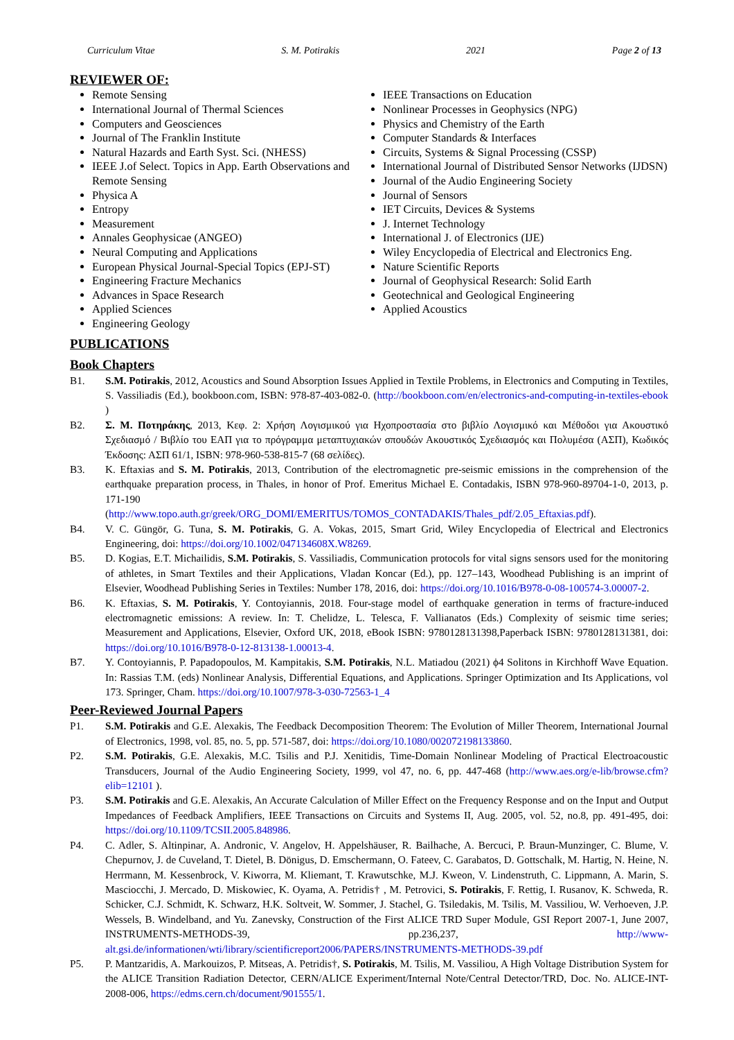Curriculum Vitae S. M. Potirakis 2021 Page 2 of 13
REVIEWER OF:
Remote Sensing
International Journal of Thermal Sciences
Computers and Geosciences
Journal of The Franklin Institute
Natural Hazards and Earth Syst. Sci. (NHESS)
IEEE J.of Select. Topics in App. Earth Observations and Remote Sensing
Physica A
Entropy
Measurement
Annales Geophysicae (ANGEO)
Neural Computing and Applications
European Physical Journal-Special Topics (EPJ-ST)
Engineering Fracture Mechanics
Advances in Space Research
Applied Sciences
Engineering Geology
IEEE Transactions on Education
Nonlinear Processes in Geophysics (NPG)
Physics and Chemistry of the Earth
Computer Standards & Interfaces
Circuits, Systems & Signal Processing (CSSP)
International Journal of Distributed Sensor Networks (IJDSN)
Journal of the Audio Engineering Society
Journal of Sensors
IET Circuits, Devices & Systems
J. Internet Technology
International J. of Electronics (IJE)
Wiley Encyclopedia of Electrical and Electronics Eng.
Nature Scientific Reports
Journal of Geophysical Research: Solid Earth
Geotechnical and Geological Engineering
Applied Acoustics
PUBLICATIONS
Book Chapters
B1. S.M. Potirakis, 2012, Acoustics and Sound Absorption Issues Applied in Textile Problems, in Electronics and Computing in Textiles, S. Vassiliadis (Ed.), bookboon.com, ISBN: 978-87-403-082-0. (http://bookboon.com/en/electronics-and-computing-in-textiles-ebook )
B2. Σ. Μ. Ποτηράκης, 2013, Κεφ. 2: Χρήση Λογισμικού για Ηχοπροστασία στο βιβλίο Λογισμικό και Μέθοδοι για Ακουστικό Σχεδιασμό / Βιβλίο του ΕΑΠ για το πρόγραμμα μεταπτυχιακών σπουδών Ακουστικός Σχεδιασμός και Πολυμέσα (ΑΣΠ), Κωδικός Έκδοσης: ΑΣΠ 61/1, ISBN: 978-960-538-815-7 (68 σελίδες).
B3. K. Eftaxias and S. M. Potirakis, 2013, Contribution of the electromagnetic pre-seismic emissions in the comprehension of the earthquake preparation process, in Thales, in honor of Prof. Emeritus Michael E. Contadakis, ISBN 978-960-89704-1-0, 2013, p. 171-190
(http://www.topo.auth.gr/greek/ORG_DOMI/EMERITUS/TOMOS_CONTADAKIS/Thales_pdf/2.05_Eftaxias.pdf).
B4. V. C. Güngör, G. Tuna, S. M. Potirakis, G. A. Vokas, 2015, Smart Grid, Wiley Encyclopedia of Electrical and Electronics Engineering, doi: https://doi.org/10.1002/047134608X.W8269.
B5. D. Kogias, E.T. Michailidis, S.M. Potirakis, S. Vassiliadis, Communication protocols for vital signs sensors used for the monitoring of athletes, in Smart Textiles and their Applications, Vladan Koncar (Ed.), pp. 127–143, Woodhead Publishing is an imprint of Elsevier, Woodhead Publishing Series in Textiles: Number 178, 2016, doi: https://doi.org/10.1016/B978-0-08-100574-3.00007-2.
B6. K. Eftaxias, S. M. Potirakis, Y. Contoyiannis, 2018. Four-stage model of earthquake generation in terms of fracture-induced electromagnetic emissions: A review. In: T. Chelidze, L. Telesca, F. Vallianatos (Eds.) Complexity of seismic time series; Measurement and Applications, Elsevier, Oxford UK, 2018, eBook ISBN: 9780128131398,Paperback ISBN: 9780128131381, doi: https://doi.org/10.1016/B978-0-12-813138-1.00013-4.
B7. Y. Contoyiannis, P. Papadopoulos, M. Kampitakis, S.M. Potirakis, N.L. Matiadou (2021) ϕ4 Solitons in Kirchhoff Wave Equation. In: Rassias T.M. (eds) Nonlinear Analysis, Differential Equations, and Applications. Springer Optimization and Its Applications, vol 173. Springer, Cham. https://doi.org/10.1007/978-3-030-72563-1_4
Peer-Reviewed Journal Papers
P1. S.M. Potirakis and G.E. Alexakis, The Feedback Decomposition Theorem: The Evolution of Miller Theorem, International Journal of Electronics, 1998, vol. 85, no. 5, pp. 571-587, doi: https://doi.org/10.1080/002072198133860.
P2. S.M. Potirakis, G.E. Alexakis, M.C. Tsilis and P.J. Xenitidis, Time-Domain Nonlinear Modeling of Practical Electroacoustic Transducers, Journal of the Audio Engineering Society, 1999, vol 47, no. 6, pp. 447-468 (http://www.aes.org/e-lib/browse.cfm?elib=12101 ).
P3. S.M. Potirakis and G.E. Alexakis, An Accurate Calculation of Miller Effect on the Frequency Response and on the Input and Output Impedances of Feedback Amplifiers, IEEE Transactions on Circuits and Systems II, Aug. 2005, vol. 52, no.8, pp. 491-495, doi: https://doi.org/10.1109/TCSII.2005.848986.
P4. C. Adler, S. Altinpinar, A. Andronic, V. Angelov, H. Appelshäuser, R. Bailhache, A. Bercuci, P. Braun-Munzinger, C. Blume, V. Chepurnov, J. de Cuveland, T. Dietel, B. Dönigus, D. Emschermann, O. Fateev, C. Garabatos, D. Gottschalk, M. Hartig, N. Heine, N. Herrmann, M. Kessenbrock, V. Kiworra, M. Kliemant, T. Krawutschke, M.J. Kweon, V. Lindenstruth, C. Lippmann, A. Marin, S. Masciocchi, J. Mercado, D. Miskowiec, K. Oyama, A. Petridis† , M. Petrovici, S. Potirakis, F. Rettig, I. Rusanov, K. Schweda, R. Schicker, C.J. Schmidt, K. Schwarz, H.K. Soltveit, W. Sommer, J. Stachel, G. Tsiledakis, M. Tsilis, M. Vassiliou, W. Verhoeven, J.P. Wessels, B. Windelband, and Yu. Zanevsky, Construction of the First ALICE TRD Super Module, GSI Report 2007-1, June 2007, INSTRUMENTS-METHODS-39, pp.236,237, http://www-alt.gsi.de/informationen/wti/library/scientificreport2006/PAPERS/INSTRUMENTS-METHODS-39.pdf
P5. P. Mantzaridis, A. Markouizos, P. Mitseas, A. Petridis†, S. Potirakis, M. Tsilis, M. Vassiliou, A High Voltage Distribution System for the ALICE Transition Radiation Detector, CERN/ALICE Experiment/Internal Note/Central Detector/TRD, Doc. No. ALICE-INT-2008-006, https://edms.cern.ch/document/901555/1.